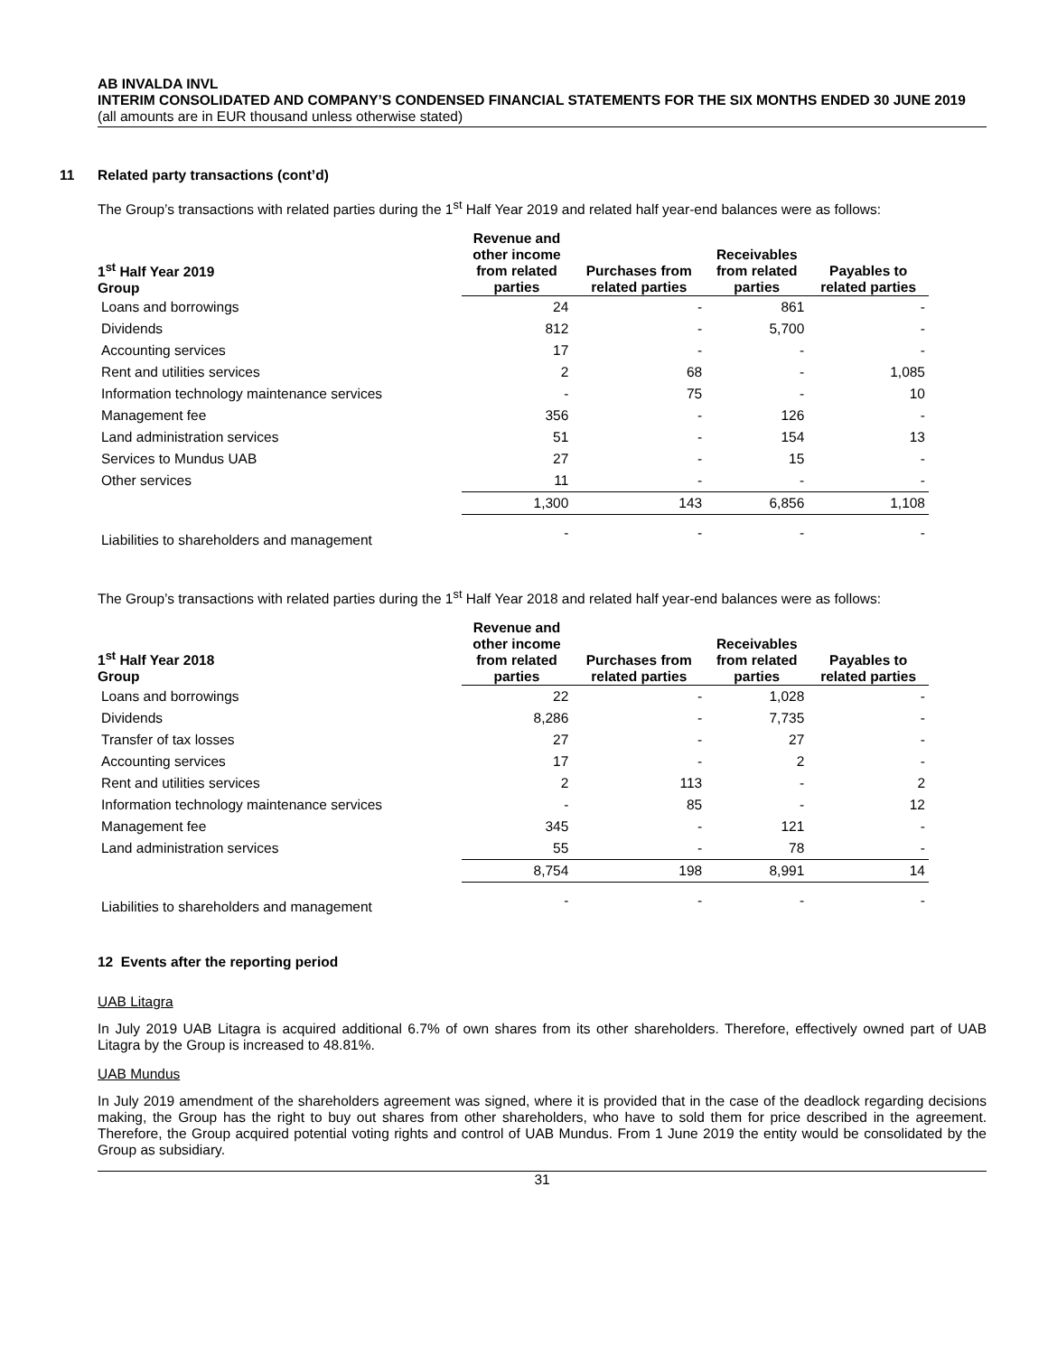AB INVALDA INVL
INTERIM CONSOLIDATED AND COMPANY’S CONDENSED FINANCIAL STATEMENTS FOR THE SIX MONTHS ENDED 30 JUNE 2019
(all amounts are in EUR thousand unless otherwise stated)
11 Related party transactions (cont’d)
The Group’s transactions with related parties during the 1<sup>st</sup> Half Year 2019 and related half year-end balances were as follows:
| 1<sup>st</sup> Half Year 2019 Group | Revenue and other income from related parties | Purchases from related parties | Receivables from related parties | Payables to related parties |
| --- | --- | --- | --- | --- |
| Loans and borrowings | 24 | - | 861 | - |
| Dividends | 812 | - | 5,700 | - |
| Accounting services | 17 | - | - | - |
| Rent and utilities services | 2 | 68 | - | 1,085 |
| Information technology maintenance services | - | 75 | - | 10 |
| Management fee | 356 | - | 126 | - |
| Land administration services | 51 | - | 154 | 13 |
| Services to Mundus UAB | 27 | - | 15 | - |
| Other services | 11 | - | - | - |
| | 1,300 | 143 | 6,856 | 1,108 |
| Liabilities to shareholders and management | - | - | - | - |
The Group’s transactions with related parties during the 1<sup>st</sup> Half Year 2018 and related half year-end balances were as follows:
| 1<sup>st</sup> Half Year 2018 Group | Revenue and other income from related parties | Purchases from related parties | Receivables from related parties | Payables to related parties |
| --- | --- | --- | --- | --- |
| Loans and borrowings | 22 | - | 1,028 | - |
| Dividends | 8,286 | - | 7,735 | - |
| Transfer of tax losses | 27 | - | 27 | - |
| Accounting services | 17 | - | 2 | - |
| Rent and utilities services | 2 | 113 | - | 2 |
| Information technology maintenance services | - | 85 | - | 12 |
| Management fee | 345 | - | 121 | - |
| Land administration services | 55 | - | 78 | - |
| | 8,754 | 198 | 8,991 | 14 |
| Liabilities to shareholders and management | - | - | - | - |
12 Events after the reporting period
UAB Litagra
In July 2019 UAB Litagra is acquired additional 6.7% of own shares from its other shareholders. Therefore, effectively owned part of UAB Litagra by the Group is increased to 48.81%.
UAB Mundus
In July 2019 amendment of the shareholders agreement was signed, where it is provided that in the case of the deadlock regarding decisions making, the Group has the right to buy out shares from other shareholders, who have to sold them for price described in the agreement. Therefore, the Group acquired potential voting rights and control of UAB Mundus. From 1 June 2019 the entity would be consolidated by the Group as subsidiary.
31